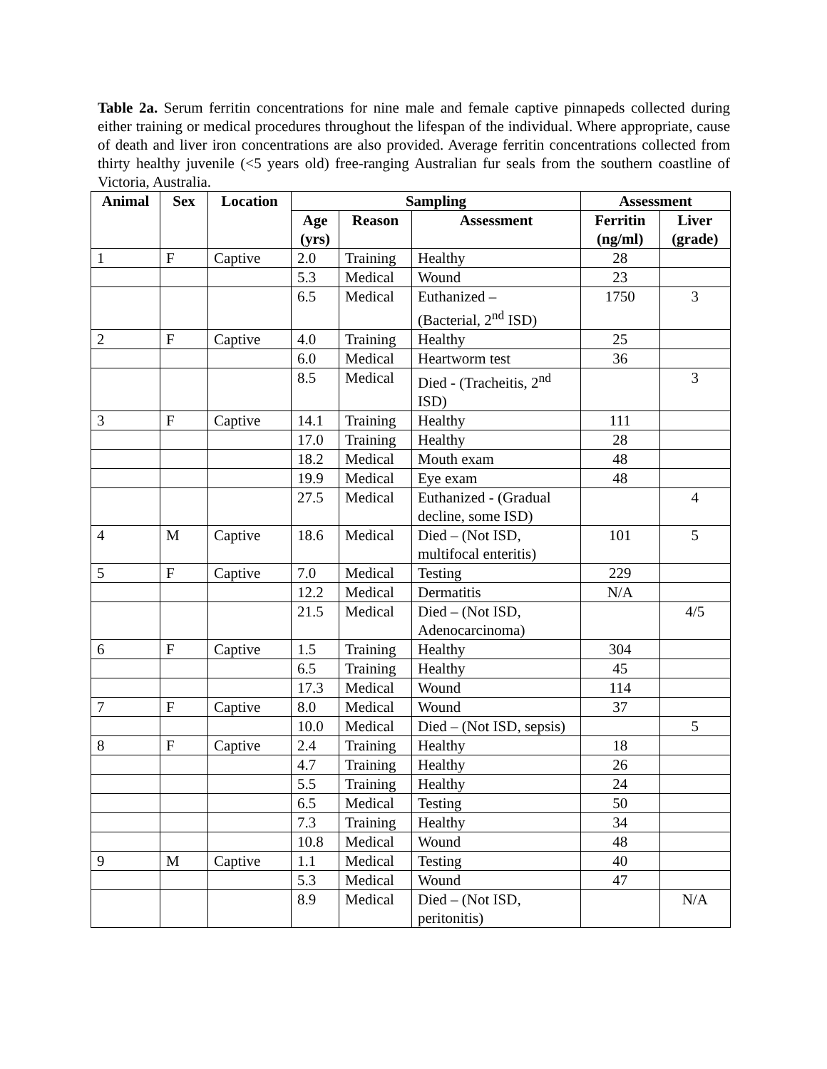Table 2a. Serum ferritin concentrations for nine male and female captive pinnapeds collected during either training or medical procedures throughout the lifespan of the individual. Where appropriate, cause of death and liver iron concentrations are also provided. Average ferritin concentrations collected from thirty healthy juvenile (<5 years old) free-ranging Australian fur seals from the southern coastline of Victoria, Australia.
| Animal | Sex | Location | Sampling | | | Assessment | |
| --- | --- | --- | --- | --- | --- | --- | --- |
| | | | Age (yrs) | Reason | Assessment | Ferritin (ng/ml) | Liver (grade) |
| 1 | F | Captive | 2.0 | Training | Healthy | 28 | |
| | | | 5.3 | Medical | Wound | 23 | |
| | | | 6.5 | Medical | Euthanized – (Bacterial, 2<sup>nd</sup> ISD) | 1750 | 3 |
| 2 | F | Captive | 4.0 | Training | Healthy | 25 | |
| | | | 6.0 | Medical | Heartworm test | 36 | |
| | | | 8.5 | Medical | Died - (Tracheitis, 2<sup>nd</sup> ISD) | | 3 |
| 3 | F | Captive | 14.1 | Training | Healthy | 111 | |
| | | | 17.0 | Training | Healthy | 28 | |
| | | | 18.2 | Medical | Mouth exam | 48 | |
| | | | 19.9 | Medical | Eye exam | 48 | |
| | | | 27.5 | Medical | Euthanized - (Gradual decline, some ISD) | | 4 |
| 4 | M | Captive | 18.6 | Medical | Died – (Not ISD, multifocal enteritis) | 101 | 5 |
| 5 | F | Captive | 7.0 | Medical | Testing | 229 | |
| | | | 12.2 | Medical | Dermatitis | N/A | |
| | | | 21.5 | Medical | Died – (Not ISD, Adenocarcinoma) | | 4/5 |
| 6 | F | Captive | 1.5 | Training | Healthy | 304 | |
| | | | 6.5 | Training | Healthy | 45 | |
| | | | 17.3 | Medical | Wound | 114 | |
| 7 | F | Captive | 8.0 | Medical | Wound | 37 | |
| | | | 10.0 | Medical | Died – (Not ISD, sepsis) | | 5 |
| 8 | F | Captive | 2.4 | Training | Healthy | 18 | |
| | | | 4.7 | Training | Healthy | 26 | |
| | | | 5.5 | Training | Healthy | 24 | |
| | | | 6.5 | Medical | Testing | 50 | |
| | | | 7.3 | Training | Healthy | 34 | |
| | | | 10.8 | Medical | Wound | 48 | |
| 9 | M | Captive | 1.1 | Medical | Testing | 40 | |
| | | | 5.3 | Medical | Wound | 47 | |
| | | | 8.9 | Medical | Died – (Not ISD, peritonitis) | | N/A |